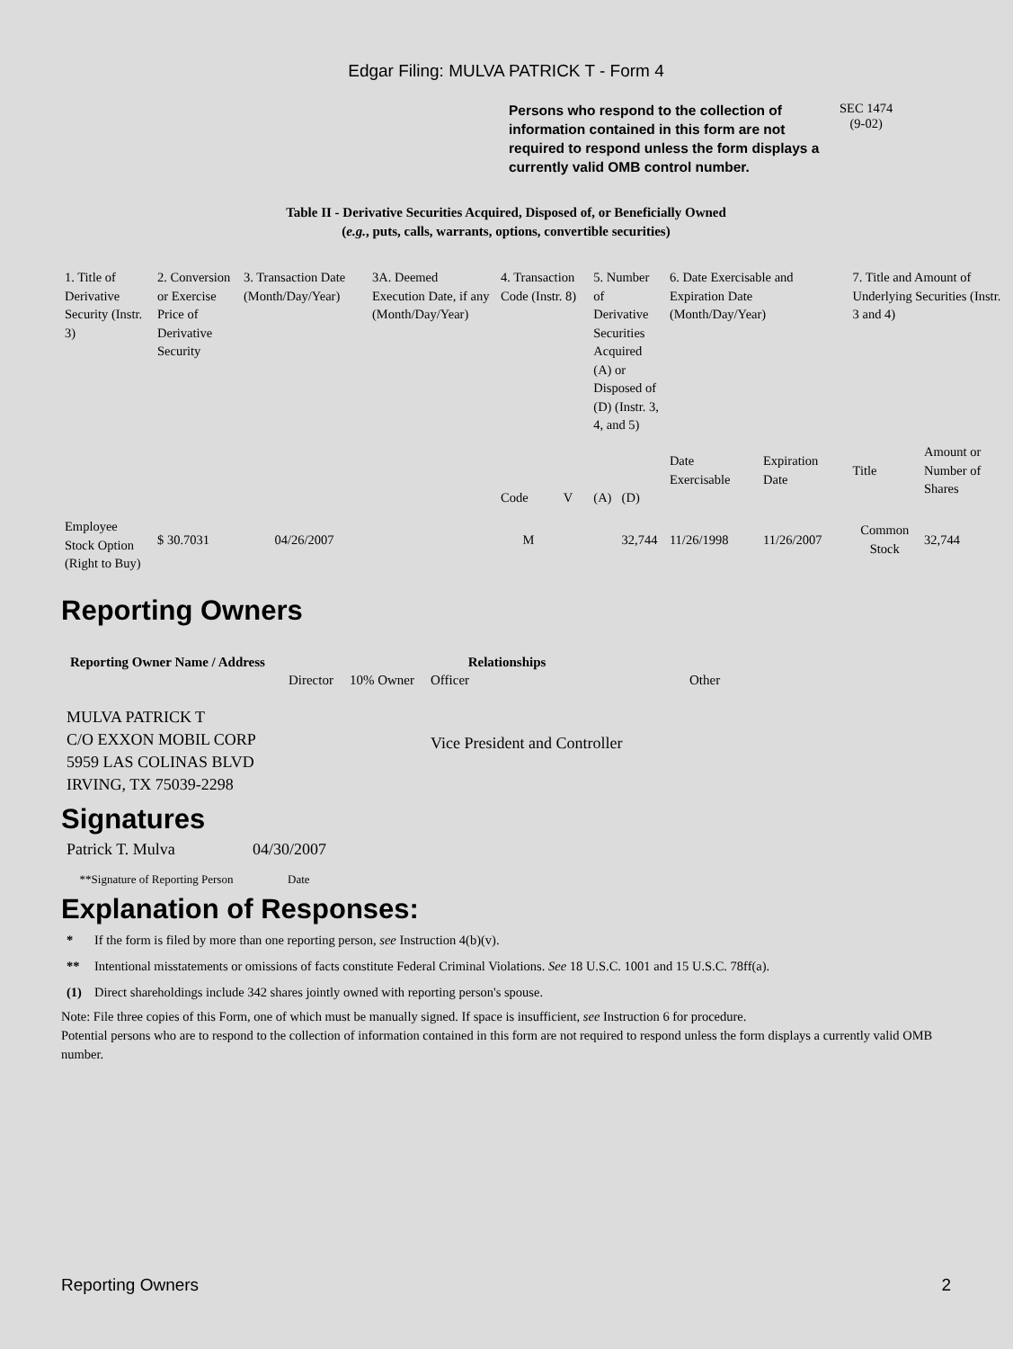Edgar Filing: MULVA PATRICK T - Form 4
Persons who respond to the collection of information contained in this form are not required to respond unless the form displays a currently valid OMB control number.
SEC 1474
(9-02)
Table II - Derivative Securities Acquired, Disposed of, or Beneficially Owned
(e.g., puts, calls, warrants, options, convertible securities)
| 1. Title of Derivative Security (Instr. 3) | 2. Conversion or Exercise Price of Derivative Security | 3. Transaction Date (Month/Day/Year) | 3A. Deemed Execution Date, if any (Month/Day/Year) | 4. Transaction Code (Instr. 8) | | 5. Number of Derivative Securities Acquired (A) or Disposed of (D) (Instr. 3, 4, and 5) | | 6. Date Exercisable and Expiration Date (Month/Day/Year) | | 7. Title and Amount of Underlying Securities (Instr. 3 and 4) | |
| | | | | Code | V | (A) | (D) | Date Exercisable | Expiration Date | Title | Amount or Number of Shares |
| Employee Stock Option (Right to Buy) | $ 30.7031 | 04/26/2007 | | M | | | 32,744 | 11/26/1998 | 11/26/2007 | Common Stock | 32,744 |
Reporting Owners
| Reporting Owner Name / Address | Relationships | | | |
| --- | --- | --- | --- | --- |
| | Director | 10% Owner | Officer | Other |
| MULVA PATRICK T C/O EXXON MOBIL CORP 5959 LAS COLINAS BLVD IRVING, TX 75039-2298 | | | Vice President and Controller | |
Signatures
| Patrick T. Mulva | 04/30/2007 |
| **Signature of Reporting Person | Date |
Explanation of Responses:
| * | If the form is filed by more than one reporting person, see Instruction 4(b)(v). |
| ** | Intentional misstatements or omissions of facts constitute Federal Criminal Violations. See 18 U.S.C. 1001 and 15 U.S.C. 78ff(a). |
| (1) | Direct shareholdings include 342 shares jointly owned with reporting person's spouse. |
Note: File three copies of this Form, one of which must be manually signed. If space is insufficient, see Instruction 6 for procedure.
Potential persons who are to respond to the collection of information contained in this form are not required to respond unless the form displays a currently valid OMB number.
Reporting Owners 2